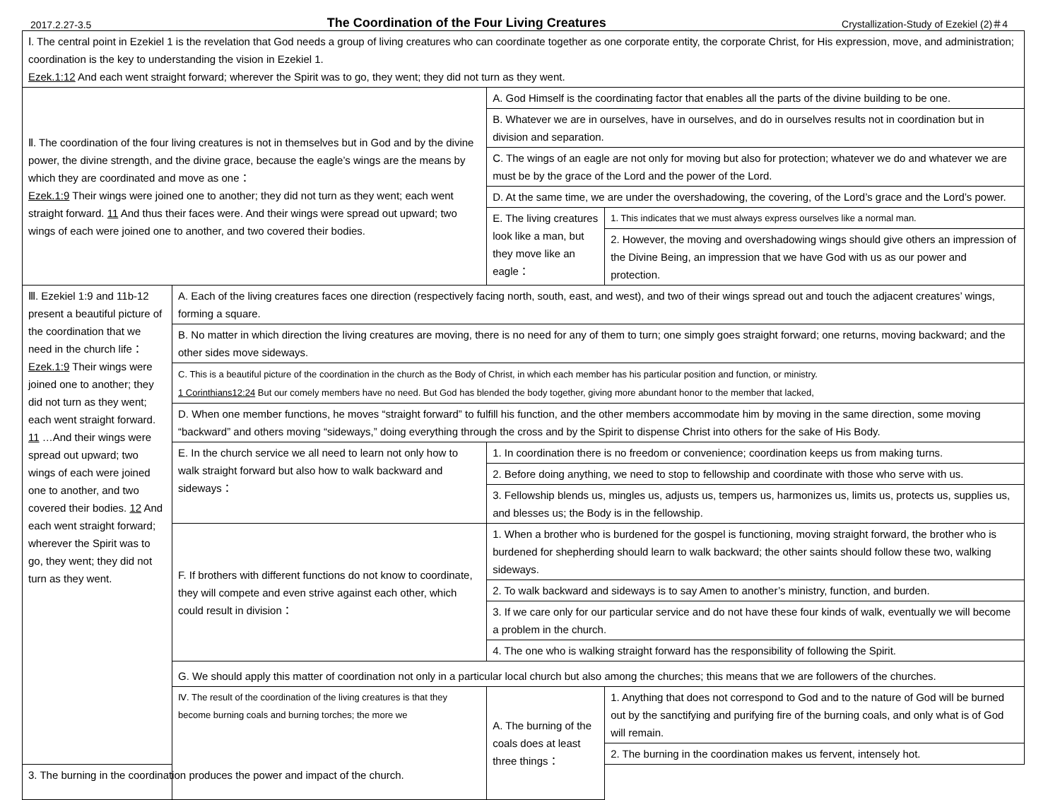2017.2.27-3.5 The Coordination of the Four Living Creatures Crystallization-Study of Ezekiel (2)＃4
| Ⅰ. The central point in Ezekiel 1 is the revelation that God needs a group of living creatures who can coordinate together as one corporate entity, the corporate Christ, for His expression, move, and administration; coordination is the key to understanding the vision in Ezekiel 1. Ezek.1:12 And each went straight forward; wherever the Spirit was to go, they went; they did not turn as they went. | | | |
| Ⅱ. The coordination of the four living creatures is not in themselves but in God and by the divine power, the divine strength, and the divine grace, because the eagle’s wings are the means by which they are coordinated and move as one： Ezek.1:9 Their wings were joined one to another; they did not turn as they went; each went straight forward. 11 And thus their faces were. And their wings were spread out upward; two wings of each were joined one to another, and two covered their bodies. | | A. God Himself is the coordinating factor that enables all the parts of the divine building to be one. | |
| | | B. Whatever we are in ourselves, have in ourselves, and do in ourselves results not in coordination but in division and separation. | |
| | | C. The wings of an eagle are not only for moving but also for protection; whatever we do and whatever we are must be by the grace of the Lord and the power of the Lord. | |
| | | D. At the same time, we are under the overshadowing, the covering, of the Lord’s grace and the Lord’s power. | |
| | | E. The living creatures look like a man, but they move like an eagle： | 1. This indicates that we must always express ourselves like a normal man. |
| | | | 2. However, the moving and overshadowing wings should give others an impression of the Divine Being, an impression that we have God with us as our power and protection. |
| Ⅲ. Ezekiel 1:9 and 11b-12 present a beautiful picture of the coordination that we need in the church life： Ezek.1:9 Their wings were joined one to another; they did not turn as they went; each went straight forward. 11 …And their wings were spread out upward; two wings of each were joined one to another, and two covered their bodies. 12 And each went straight forward; wherever the Spirit was to go, they went; they did not turn as they went. | A. Each of the living creatures faces one direction (respectively facing north, south, east, and west), and two of their wings spread out and touch the adjacent creatures’ wings, forming a square. | | |
| | B. No matter in which direction the living creatures are moving, there is no need for any of them to turn; one simply goes straight forward; one returns, moving backward; and the other sides move sideways. | | |
| | C. This is a beautiful picture of the coordination in the church as the Body of Christ, in which each member has his particular position and function, or ministry. 1 Corinthians12:24 But our comely members have no need. But God has blended the body together, giving more abundant honor to the member that lacked, | | |
| | D. When one member functions, he moves “straight forward” to fulfill his function, and the other members accommodate him by moving in the same direction, some moving “backward” and others moving “sideways,” doing everything through the cross and by the Spirit to dispense Christ into others for the sake of His Body. | | |
| | E. In the church service we all need to learn not only how to walk straight forward but also how to walk backward and sideways： | 1. In coordination there is no freedom or convenience; coordination keeps us from making turns. | |
| | | 2. Before doing anything, we need to stop to fellowship and coordinate with those who serve with us. | |
| | | 3. Fellowship blends us, mingles us, adjusts us, tempers us, harmonizes us, limits us, protects us, supplies us, and blesses us; the Body is in the fellowship. | |
| | F. If brothers with different functions do not know to coordinate, they will compete and even strive against each other, which could result in division： | 1. When a brother who is burdened for the gospel is functioning, moving straight forward, the brother who is burdened for shepherding should learn to walk backward; the other saints should follow these two, walking sideways. | |
| | | 2. To walk backward and sideways is to say Amen to another’s ministry, function, and burden. | |
| | | 3. If we care only for our particular service and do not have these four kinds of walk, eventually we will become a problem in the church. | |
| | | 4. The one who is walking straight forward has the responsibility of following the Spirit. | |
| | G. We should apply this matter of coordination not only in a particular local church but also among the churches; this means that we are followers of the churches. | | |
| | Ⅳ. The result of the coordination of the living creatures is that they become burning coals and burning torches; the more we | A. The burning of the coals does at least three things： | 1. Anything that does not correspond to God and to the nature of God will be burned out by the sanctifying and purifying fire of the burning coals, and only what is of God will remain. |
| | | | 2. The burning in the coordination makes us fervent, intensely hot. |
| 3. The burning in the coordination produces the power and impact of the church. | | | |